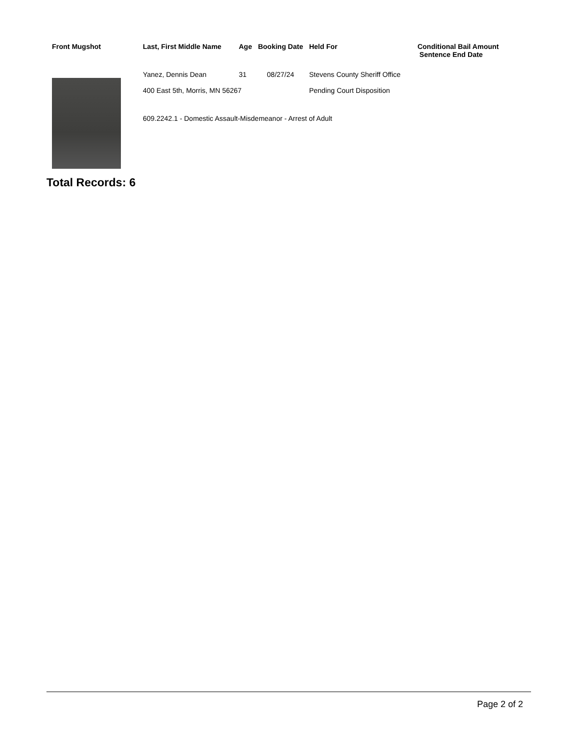| Front Mugshot | Last, First Middle Name | Age | Booking Date | Held For | Conditional Bail Amount Sentence End Date |
| --- | --- | --- | --- | --- | --- |
| | Yanez, Dennis Dean | 31 | 08/27/24 | Stevens County Sheriff Office | |
| | 400 East 5th, Morris, MN 56267 | | | Pending Court Disposition | |
| | 609.2242.1 - Domestic Assault-Misdemeanor - Arrest of Adult | | | | |
Total Records: 6
Page 2 of 2